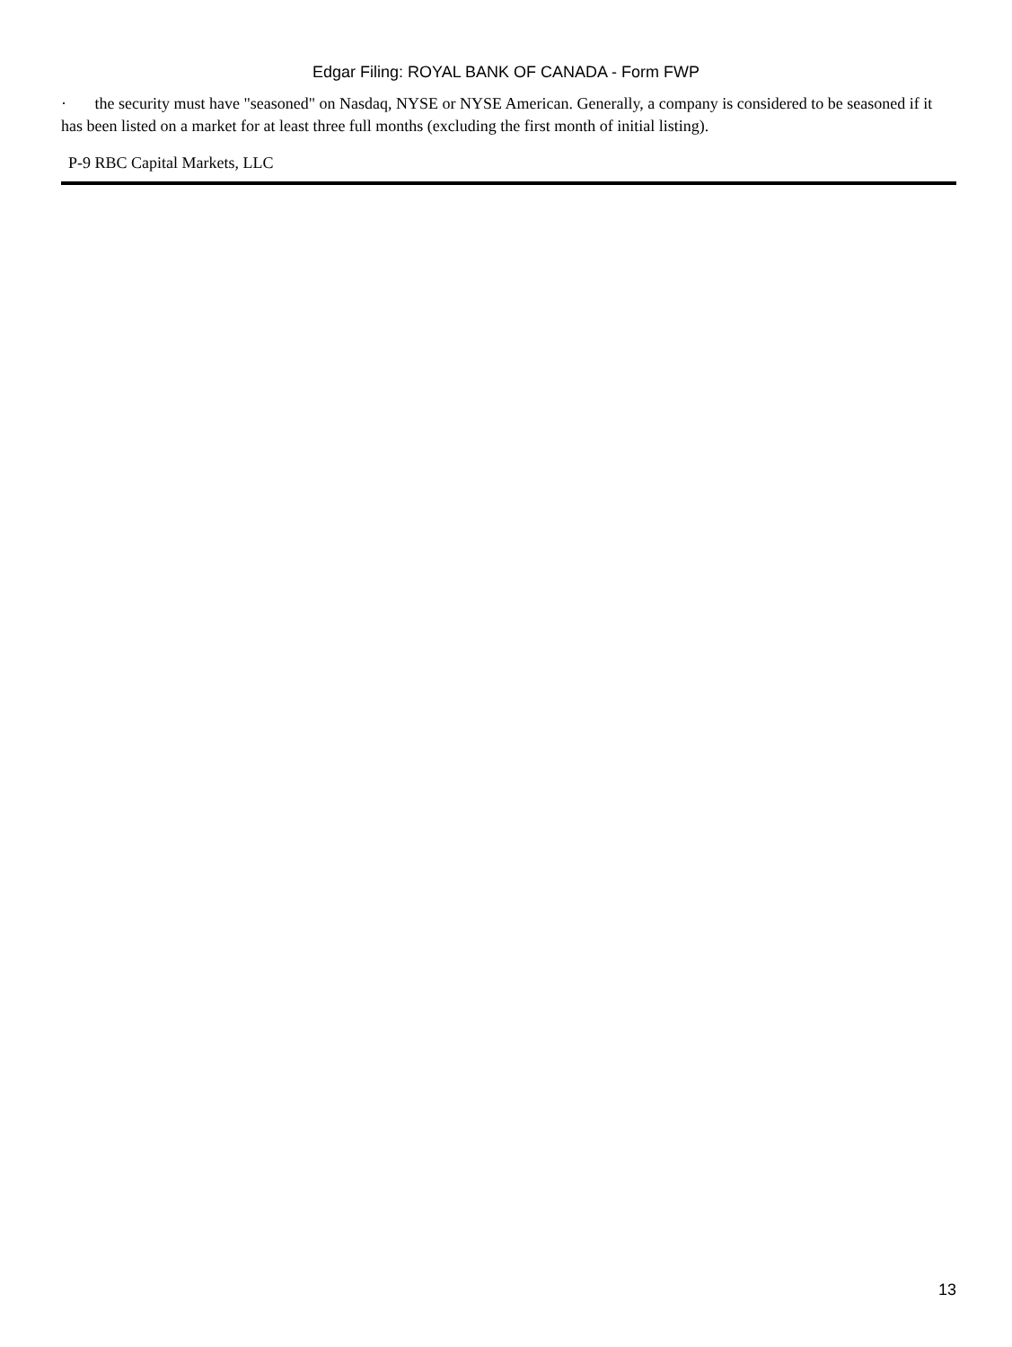Edgar Filing: ROYAL BANK OF CANADA - Form FWP
· the security must have "seasoned" on Nasdaq, NYSE or NYSE American. Generally, a company is considered to be seasoned if it has been listed on a market for at least three full months (excluding the first month of initial listing).
P-9 RBC Capital Markets, LLC
13